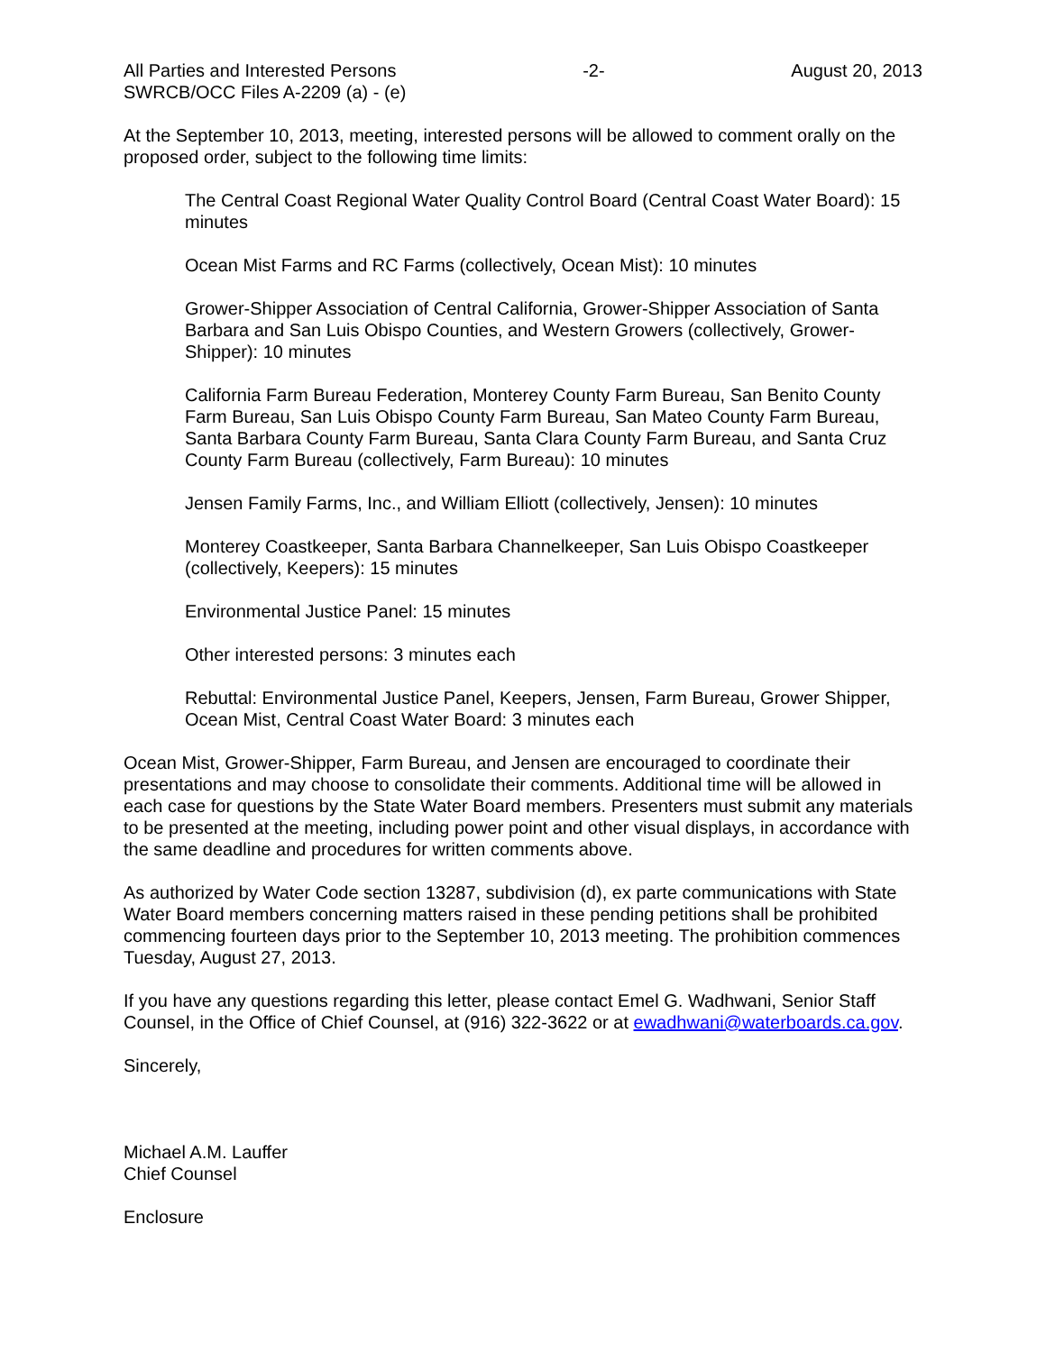All Parties and Interested Persons -2- August 20, 2013
SWRCB/OCC Files A-2209 (a) - (e)
At the September 10, 2013, meeting, interested persons will be allowed to comment orally on the proposed order, subject to the following time limits:
The Central Coast Regional Water Quality Control Board (Central Coast Water Board): 15 minutes
Ocean Mist Farms and RC Farms (collectively, Ocean Mist): 10 minutes
Grower-Shipper Association of Central California, Grower-Shipper Association of Santa Barbara and San Luis Obispo Counties, and Western Growers (collectively, Grower-Shipper): 10 minutes
California Farm Bureau Federation, Monterey County Farm Bureau, San Benito County Farm Bureau, San Luis Obispo County Farm Bureau, San Mateo County Farm Bureau, Santa Barbara County Farm Bureau, Santa Clara County Farm Bureau, and Santa Cruz County Farm Bureau (collectively, Farm Bureau): 10 minutes
Jensen Family Farms, Inc., and William Elliott (collectively, Jensen): 10 minutes
Monterey Coastkeeper, Santa Barbara Channelkeeper, San Luis Obispo Coastkeeper (collectively, Keepers): 15 minutes
Environmental Justice Panel: 15 minutes
Other interested persons: 3 minutes each
Rebuttal: Environmental Justice Panel, Keepers, Jensen, Farm Bureau, Grower Shipper, Ocean Mist, Central Coast Water Board: 3 minutes each
Ocean Mist, Grower-Shipper, Farm Bureau, and Jensen are encouraged to coordinate their presentations and may choose to consolidate their comments. Additional time will be allowed in each case for questions by the State Water Board members. Presenters must submit any materials to be presented at the meeting, including power point and other visual displays, in accordance with the same deadline and procedures for written comments above.
As authorized by Water Code section 13287, subdivision (d), ex parte communications with State Water Board members concerning matters raised in these pending petitions shall be prohibited commencing fourteen days prior to the September 10, 2013 meeting. The prohibition commences Tuesday, August 27, 2013.
If you have any questions regarding this letter, please contact Emel G. Wadhwani, Senior Staff Counsel, in the Office of Chief Counsel, at (916) 322-3622 or at ewadhwani@waterboards.ca.gov.
Sincerely,
Michael A.M. Lauffer
Chief Counsel
Enclosure